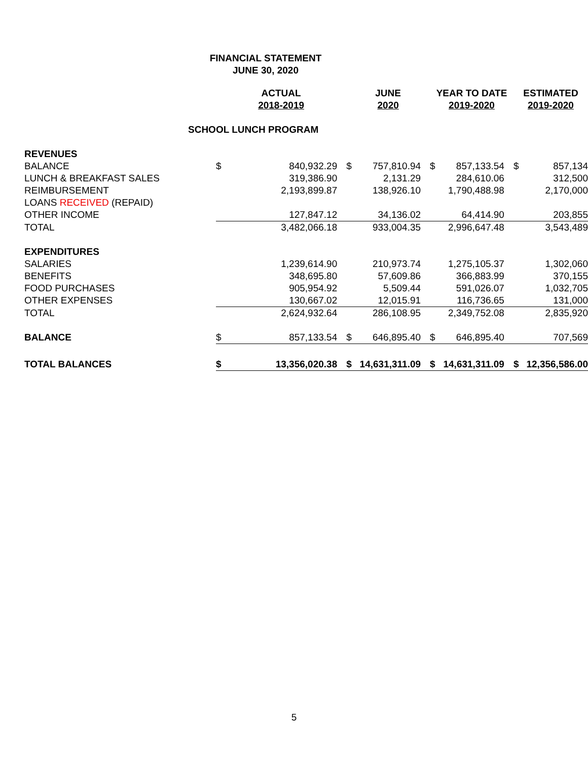FINANCIAL STATEMENT
JUNE 30, 2020
| | ACTUAL 2018-2019 | | JUNE 2020 | | YEAR TO DATE 2019-2020 | | ESTIMATED 2019-2020 | |
| | SCHOOL LUNCH PROGRAM | | | | | | | |
| REVENUES | | | | | | | | |
| BALANCE | $ | 840,932.29 | $ | 757,810.94 | $ | 857,133.54 | $ | 857,134 |
| LUNCH & BREAKFAST SALES | | 319,386.90 | | 2,131.29 | | 284,610.06 | | 312,500 |
| REIMBURSEMENT | | 2,193,899.87 | | 138,926.10 | | 1,790,488.98 | | 2,170,000 |
| LOANS RECEIVED (REPAID) | | | | | | | | |
| OTHER INCOME | | 127,847.12 | | 34,136.02 | | 64,414.90 | | 203,855 |
| TOTAL | | 3,482,066.18 | | 933,004.35 | | 2,996,647.48 | | 3,543,489 |
| EXPENDITURES | | | | | | | | |
| SALARIES | | 1,239,614.90 | | 210,973.74 | | 1,275,105.37 | | 1,302,060 |
| BENEFITS | | 348,695.80 | | 57,609.86 | | 366,883.99 | | 370,155 |
| FOOD PURCHASES | | 905,954.92 | | 5,509.44 | | 591,026.07 | | 1,032,705 |
| OTHER EXPENSES | | 130,667.02 | | 12,015.91 | | 116,736.65 | | 131,000 |
| TOTAL | | 2,624,932.64 | | 286,108.95 | | 2,349,752.08 | | 2,835,920 |
| BALANCE | $ | 857,133.54 | $ | 646,895.40 | $ | 646,895.40 | | 707,569 |
| TOTAL BALANCES | $ | 13,356,020.38 | $ | 14,631,311.09 | $ | 14,631,311.09 | $ | 12,356,586.00 |
5